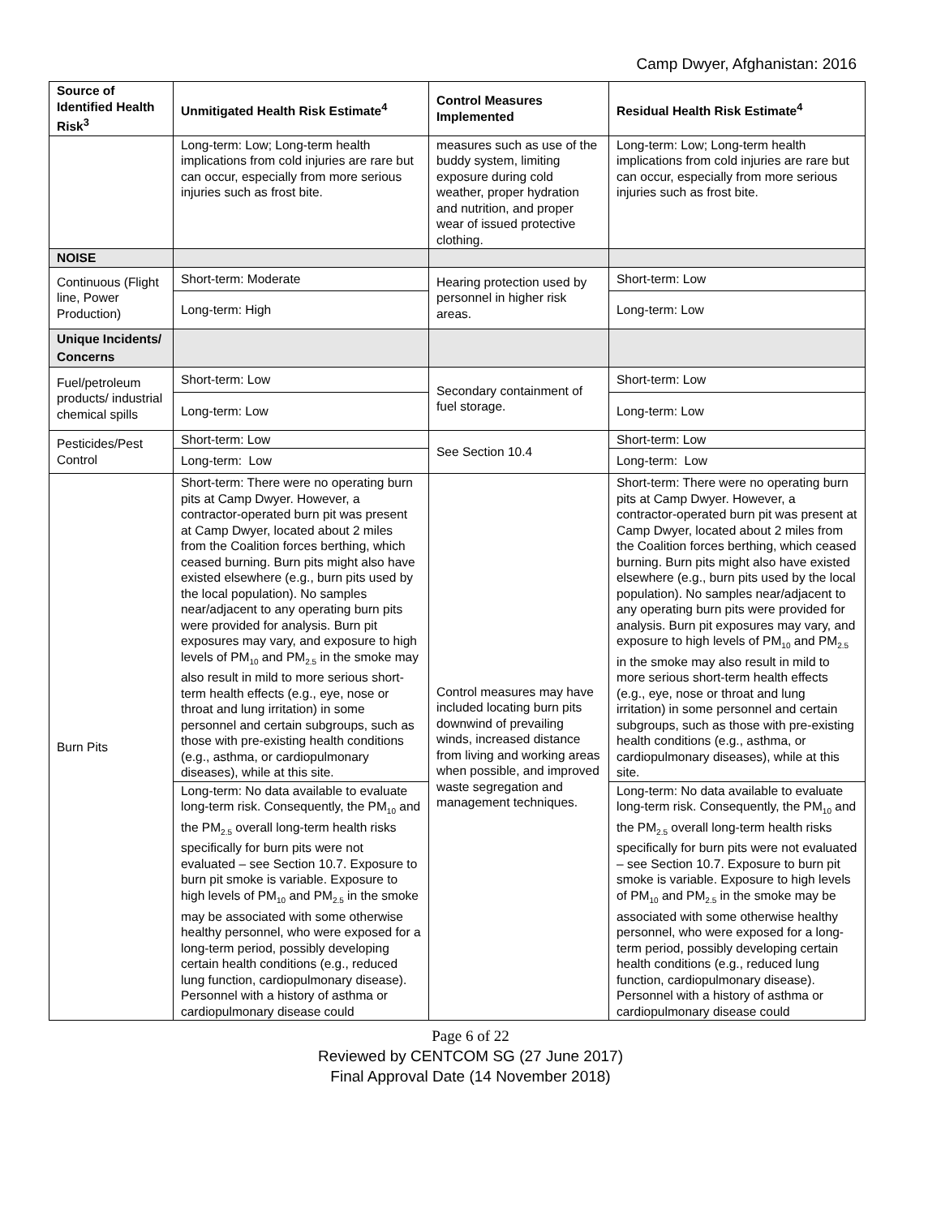Camp Dwyer, Afghanistan: 2016
| Source of Identified Health Risk<sup>3</sup> | Unmitigated Health Risk Estimate<sup>4</sup> | Control Measures Implemented | Residual Health Risk Estimate<sup>4</sup> |
| --- | --- | --- | --- |
| | Long-term: Low; Long-term health implications from cold injuries are rare but can occur, especially from more serious injuries such as frost bite. | measures such as use of the buddy system, limiting exposure during cold weather, proper hydration and nutrition, and proper wear of issued protective clothing. | Long-term: Low; Long-term health implications from cold injuries are rare but can occur, especially from more serious injuries such as frost bite. |
| NOISE | | | |
| Continuous (Flight line, Power Production) | Short-term: Moderate | Hearing protection used by personnel in higher risk areas. | Short-term: Low |
| | Long-term: High | | Long-term: Low |
| Unique Incidents/ Concerns | | | |
| Fuel/petroleum products/ industrial chemical spills | Short-term: Low | Secondary containment of fuel storage. | Short-term: Low |
| | Long-term: Low | | Long-term: Low |
| Pesticides/Pest Control | Short-term: Low | See Section 10.4 | Short-term: Low |
| | Long-term: Low | | Long-term: Low |
| Burn Pits | Short-term: There were no operating burn pits at Camp Dwyer. However, a contractor-operated burn pit was present at Camp Dwyer, located about 2 miles from the Coalition forces berthing, which ceased burning. Burn pits might also have existed elsewhere (e.g., burn pits used by the local population). No samples near/adjacent to any operating burn pits were provided for analysis. Burn pit exposures may vary, and exposure to high levels of PM<sub>10</sub> and PM<sub>2.5</sub> in the smoke may also result in mild to more serious short-term health effects (e.g., eye, nose or throat and lung irritation) in some personnel and certain subgroups, such as those with pre-existing health conditions (e.g., asthma, or cardiopulmonary diseases), while at this site. | Control measures may have included locating burn pits downwind of prevailing winds, increased distance from living and working areas when possible, and improved waste segregation and management techniques. | Short-term: There were no operating burn pits at Camp Dwyer. However, a contractor-operated burn pit was present at Camp Dwyer, located about 2 miles from the Coalition forces berthing, which ceased burning. Burn pits might also have existed elsewhere (e.g., burn pits used by the local population). No samples near/adjacent to any operating burn pits were provided for analysis. Burn pit exposures may vary, and exposure to high levels of PM<sub>10</sub> and PM<sub>2.5</sub> in the smoke may also result in mild to more serious short-term health effects (e.g., eye, nose or throat and lung irritation) in some personnel and certain subgroups, such as those with pre-existing health conditions (e.g., asthma, or cardiopulmonary diseases), while at this site. |
| | Long-term: No data available to evaluate long-term risk. Consequently, the PM<sub>10</sub> and the PM<sub>2.5</sub> overall long-term health risks specifically for burn pits were not evaluated – see Section 10.7. Exposure to burn pit smoke is variable. Exposure to high levels of PM<sub>10</sub> and PM<sub>2.5</sub> in the smoke may be associated with some otherwise healthy personnel, who were exposed for a long-term period, possibly developing certain health conditions (e.g., reduced lung function, cardiopulmonary disease). Personnel with a history of asthma or cardiopulmonary disease could | | Long-term: No data available to evaluate long-term risk. Consequently, the PM<sub>10</sub> and the PM<sub>2.5</sub> overall long-term health risks specifically for burn pits were not evaluated – see Section 10.7. Exposure to burn pit smoke is variable. Exposure to high levels of PM<sub>10</sub> and PM<sub>2.5</sub> in the smoke may be associated with some otherwise healthy personnel, who were exposed for a long-term period, possibly developing certain health conditions (e.g., reduced lung function, cardiopulmonary disease). Personnel with a history of asthma or cardiopulmonary disease could |
Page 6 of 22
Reviewed by CENTCOM SG (27 June 2017)
Final Approval Date (14 November 2018)